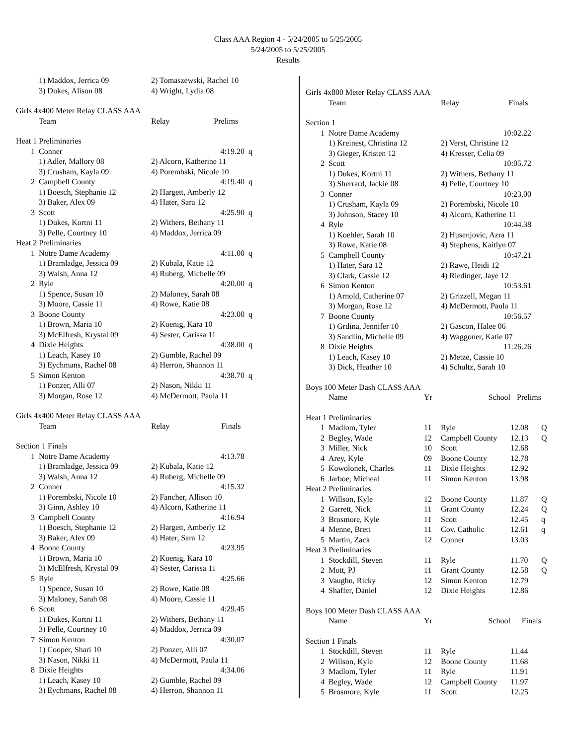Class AAA Region 4 - 5/24/2005 to 5/25/2005
5/24/2005 to 5/25/2005
Results
| | 1) Maddox, Jerrica 09 | 2) Tomaszewski, Rachel 10 | |
| | 3) Dukes, Alison 08 | 4) Wright, Lydia 08 | |
| Girls 4x400 Meter Relay CLASS AAA | | | |
| | Team | Relay Prelims | |
| Heat 1 Preliminaries | | | |
| 1 | Conner | 4:19.20 | q |
| | 1) Adler, Mallory 08 | 2) Alcorn, Katherine 11 | |
| | 3) Crusham, Kayla 09 | 4) Porembski, Nicole 10 | |
| 2 | Campbell County | 4:19.40 | q |
| | 1) Boesch, Stephanie 12 | 2) Hargett, Amberly 12 | |
| | 3) Baker, Alex 09 | 4) Hater, Sara 12 | |
| 3 | Scott | 4:25.90 | q |
| | 1) Dukes, Kortni 11 | 2) Withers, Bethany 11 | |
| | 3) Pelle, Courtney 10 | 4) Maddox, Jerrica 09 | |
| Heat 2 Preliminaries | | | |
| 1 | Notre Dame Academy | 4:11.00 | q |
| | 1) Bramladge, Jessica 09 | 2) Kubala, Katie 12 | |
| | 3) Walsh, Anna 12 | 4) Ruberg, Michelle 09 | |
| 2 | Ryle | 4:20.00 | q |
| | 1) Spence, Susan 10 | 2) Maloney, Sarah 08 | |
| | 3) Moore, Cassie 11 | 4) Rowe, Katie 08 | |
| 3 | Boone County | 4:23.00 | q |
| | 1) Brown, Maria 10 | 2) Koenig, Kara 10 | |
| | 3) McElfresh, Krystal 09 | 4) Sester, Carissa 11 | |
| 4 | Dixie Heights | 4:38.00 | q |
| | 1) Leach, Kasey 10 | 2) Gumble, Rachel 09 | |
| | 3) Eychmans, Rachel 08 | 4) Herron, Shannon 11 | |
| 5 | Simon Kenton | 4:38.70 | q |
| | 1) Ponzer, Alli 07 | 2) Nason, Nikki 11 | |
| | 3) Morgan, Rose 12 | 4) McDermott, Paula 11 | |
| Girls 4x400 Meter Relay CLASS AAA | | | |
| | Team | Relay Finals | |
| Section 1 Finals | | | |
| 1 | Notre Dame Academy | 4:13.78 | |
| | 1) Bramladge, Jessica 09 | 2) Kubala, Katie 12 | |
| | 3) Walsh, Anna 12 | 4) Ruberg, Michelle 09 | |
| 2 | Conner | 4:15.32 | |
| | 1) Porembski, Nicole 10 | 2) Fancher, Allison 10 | |
| | 3) Ginn, Ashley 10 | 4) Alcorn, Katherine 11 | |
| 3 | Campbell County | 4:16.94 | |
| | 1) Boesch, Stephanie 12 | 2) Hargett, Amberly 12 | |
| | 3) Baker, Alex 09 | 4) Hater, Sara 12 | |
| 4 | Boone County | 4:23.95 | |
| | 1) Brown, Maria 10 | 2) Koenig, Kara 10 | |
| | 3) McElfresh, Krystal 09 | 4) Sester, Carissa 11 | |
| 5 | Ryle | 4:25.66 | |
| | 1) Spence, Susan 10 | 2) Rowe, Katie 08 | |
| | 3) Maloney, Sarah 08 | 4) Moore, Cassie 11 | |
| 6 | Scott | 4:29.45 | |
| | 1) Dukes, Kortni 11 | 2) Withers, Bethany 11 | |
| | 3) Pelle, Courtney 10 | 4) Maddox, Jerrica 09 | |
| 7 | Simon Kenton | 4:30.07 | |
| | 1) Cooper, Shari 10 | 2) Ponzer, Alli 07 | |
| | 3) Nason, Nikki 11 | 4) McDermott, Paula 11 | |
| 8 | Dixie Heights | 4:34.06 | |
| | 1) Leach, Kasey 10 | 2) Gumble, Rachel 09 | |
| | 3) Eychmans, Rachel 08 | 4) Herron, Shannon 11 | |
| Girls 4x800 Meter Relay CLASS AAA | | |
| | Team | Relay Finals |
| Section 1 | | |
| 1 | Notre Dame Academy | 10:02.22 |
| | 1) Kreinest, Christina 12 | 2) Verst, Christine 12 |
| | 3) Gieger, Kristen 12 | 4) Kresser, Celia 09 |
| 2 | Scott | 10:05.72 |
| | 1) Dukes, Kortni 11 | 2) Withers, Bethany 11 |
| | 3) Sherrard, Jackie 08 | 4) Pelle, Courtney 10 |
| 3 | Conner | 10:23.00 |
| | 1) Crusham, Kayla 09 | 2) Porembski, Nicole 10 |
| | 3) Johnson, Stacey 10 | 4) Alcorn, Katherine 11 |
| 4 | Ryle | 10:44.38 |
| | 1) Koehler, Sarah 10 | 2) Husenjovic, Azra 11 |
| | 3) Rowe, Katie 08 | 4) Stephens, Kaitlyn 07 |
| 5 | Campbell County | 10:47.21 |
| | 1) Hater, Sara 12 | 2) Rawe, Heidi 12 |
| | 3) Clark, Cassie 12 | 4) Riedinger, Jaye 12 |
| 6 | Simon Kenton | 10:53.61 |
| | 1) Arnold, Catherine 07 | 2) Grizzell, Megan 11 |
| | 3) Morgan, Rose 12 | 4) McDermott, Paula 11 |
| 7 | Boone County | 10:56.57 |
| | 1) Grdina, Jennifer 10 | 2) Gascon, Halee 06 |
| | 3) Sandlin, Michelle 09 | 4) Waggoner, Katie 07 |
| 8 | Dixie Heights | 11:26.26 |
| | 1) Leach, Kasey 10 | 2) Metze, Cassie 10 |
| | 3) Dick, Heather 10 | 4) Schultz, Sarah 10 |
| Boys 100 Meter Dash CLASS AAA | | | | | |
| | Name | Yr | School | Prelims | |
| Heat 1 Preliminaries | | | | | |
| 1 | Madlom, Tyler | 11 | Ryle | 12.08 | Q |
| 2 | Begley, Wade | 12 | Campbell County | 12.13 | Q |
| 3 | Miller, Nick | 10 | Scott | 12.68 | |
| 4 | Arey, Kyle | 09 | Boone County | 12.78 | |
| 5 | Kowolonek, Charles | 11 | Dixie Heights | 12.92 | |
| 6 | Jarboe, Micheal | 11 | Simon Kenton | 13.98 | |
| Heat 2 Preliminaries | | | | | |
| 1 | Willson, Kyle | 12 | Boone County | 11.87 | Q |
| 2 | Garrett, Nick | 11 | Grant County | 12.24 | Q |
| 3 | Brosmore, Kyle | 11 | Scott | 12.45 | q |
| 4 | Menne, Brett | 11 | Cov. Catholic | 12.61 | q |
| 5 | Martin, Zack | 12 | Conner | 13.03 | |
| Heat 3 Preliminaries | | | | | |
| 1 | Stockdill, Steven | 11 | Ryle | 11.70 | Q |
| 2 | Mott, PJ | 11 | Grant County | 12.58 | Q |
| 3 | Vaughn, Ricky | 12 | Simon Kenton | 12.79 | |
| 4 | Shaffer, Daniel | 12 | Dixie Heights | 12.86 | |
| Boys 100 Meter Dash CLASS AAA | | | | | |
| | Name | Yr | School | Finals | |
| Section 1 Finals | | | | | |
| 1 | Stockdill, Steven | 11 | Ryle | 11.44 | |
| 2 | Willson, Kyle | 12 | Boone County | 11.68 | |
| 3 | Madlom, Tyler | 11 | Ryle | 11.91 | |
| 4 | Begley, Wade | 12 | Campbell County | 11.97 | |
| 5 | Brosmore, Kyle | 11 | Scott | 12.25 | |